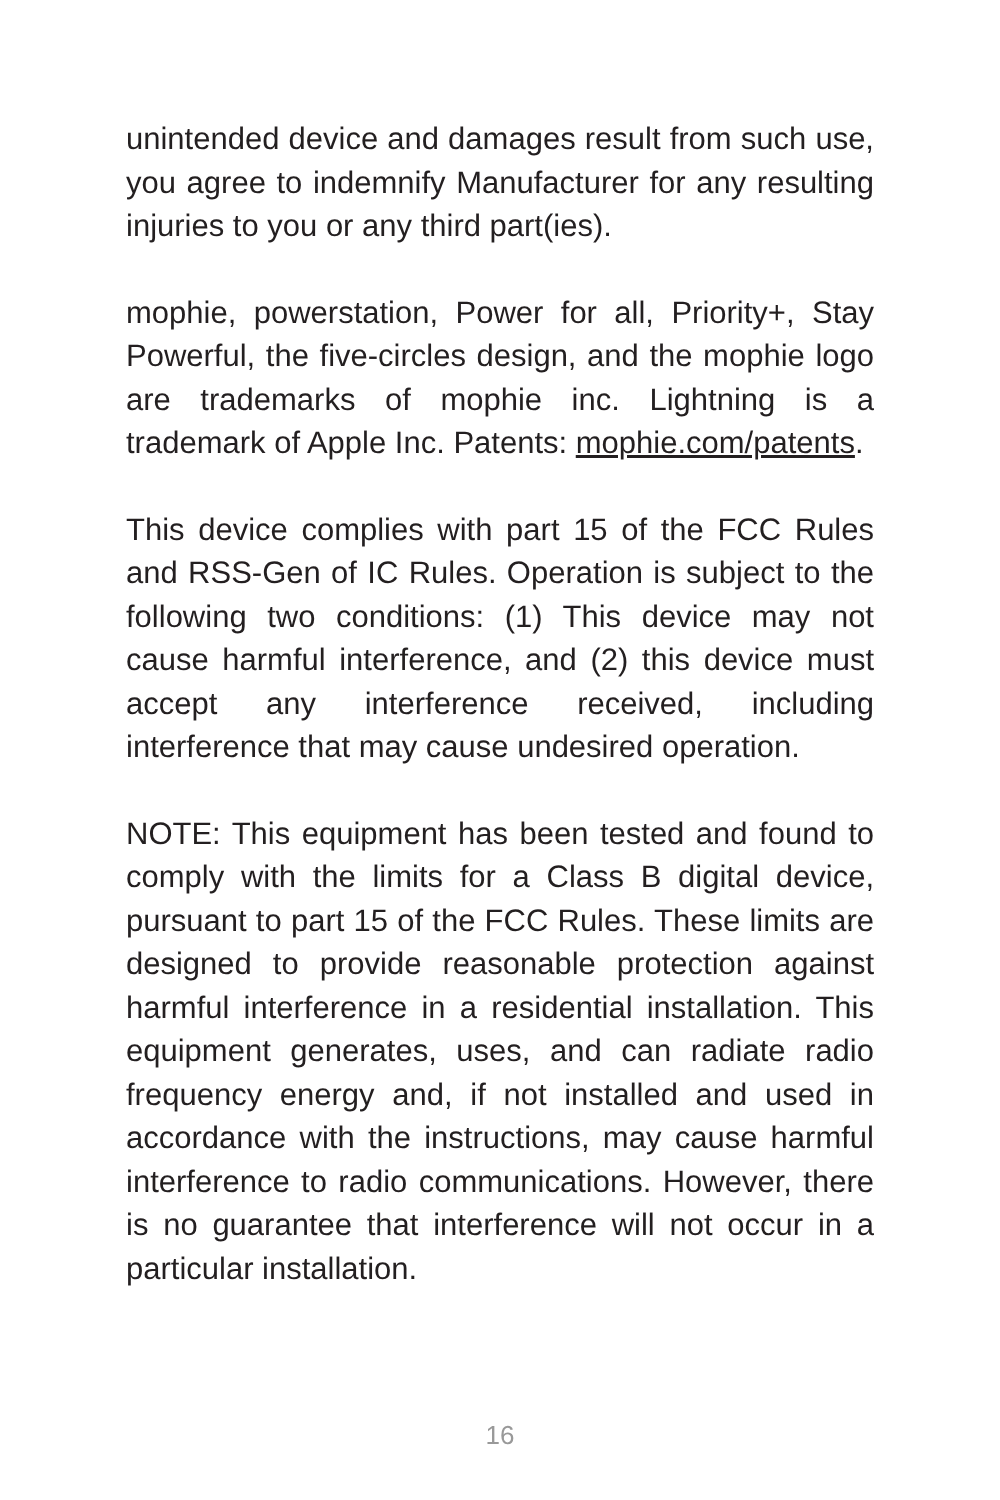unintended device and damages result from such use, you agree to indemnify Manufacturer for any resulting injuries to you or any third part(ies).
mophie, powerstation, Power for all, Priority+, Stay Powerful, the five-circles design, and the mophie logo are trademarks of mophie inc. Lightning is a trademark of Apple Inc. Patents: mophie.com/patents.
This device complies with part 15 of the FCC Rules and RSS-Gen of IC Rules. Operation is subject to the following two conditions: (1) This device may not cause harmful interference, and (2) this device must accept any interference received, including interference that may cause undesired operation.
NOTE: This equipment has been tested and found to comply with the limits for a Class B digital device, pursuant to part 15 of the FCC Rules. These limits are designed to provide reasonable protection against harmful interference in a residential installation. This equipment generates, uses, and can radiate radio frequency energy and, if not installed and used in accordance with the instructions, may cause harmful interference to radio communications. However, there is no guarantee that interference will not occur in a particular installation.
16